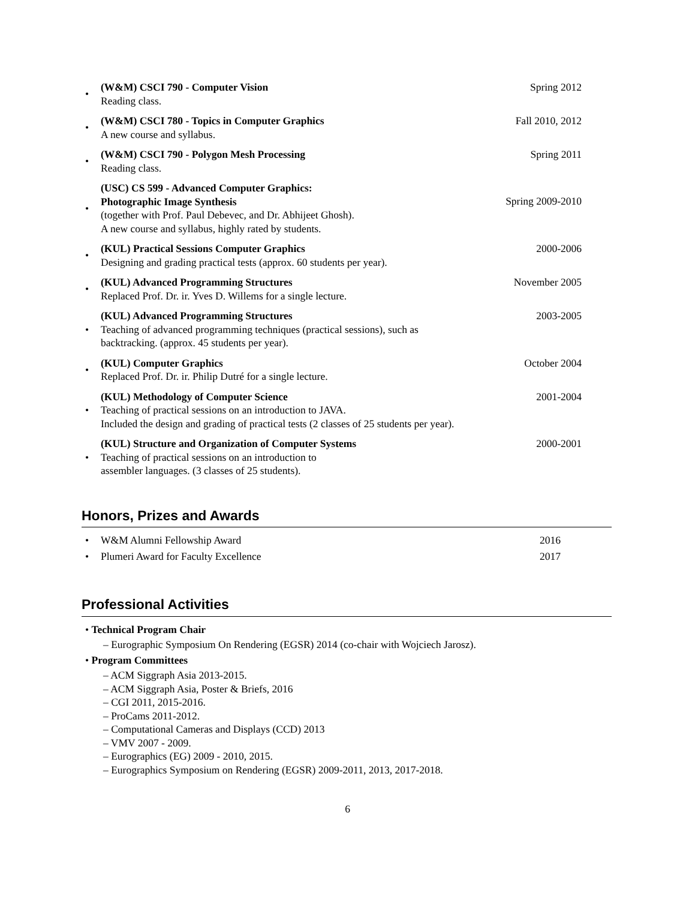•
(W&M) CSCI 790 - Computer Vision
Reading class.
Spring 2012
•
(W&M) CSCI 780 - Topics in Computer Graphics
A new course and syllabus.
Fall 2010, 2012
•
(W&M) CSCI 790 - Polygon Mesh Processing
Reading class.
Spring 2011
•
(USC) CS 599 - Advanced Computer Graphics:
Photographic Image Synthesis
(together with Prof. Paul Debevec, and Dr. Abhijeet Ghosh).
A new course and syllabus, highly rated by students.
Spring 2009-2010
•
(KUL) Practical Sessions Computer Graphics
Designing and grading practical tests (approx. 60 students per year).
2000-2006
•
(KUL) Advanced Programming Structures
Replaced Prof. Dr. ir. Yves D. Willems for a single lecture.
November 2005
•
(KUL) Advanced Programming Structures
Teaching of advanced programming techniques (practical sessions), such as
backtracking. (approx. 45 students per year).
2003-2005
•
(KUL) Computer Graphics
Replaced Prof. Dr. ir. Philip Dutré for a single lecture.
October 2004
•
(KUL) Methodology of Computer Science
Teaching of practical sessions on an introduction to JAVA.
Included the design and grading of practical tests (2 classes of 25 students per year).
2001-2004
•
(KUL) Structure and Organization of Computer Systems
Teaching of practical sessions on an introduction to
assembler languages. (3 classes of 25 students).
2000-2001
Honors, Prizes and Awards
• W&M Alumni Fellowship Award 2016
• Plumeri Award for Faculty Excellence
2017
Professional Activities
• Technical Program Chair
– Eurographic Symposium On Rendering (EGSR) 2014 (co-chair with Wojciech Jarosz).
• Program Committees
– ACM Siggraph Asia 2013-2015.
– ACM Siggraph Asia, Poster & Briefs, 2016
– CGI 2011, 2015-2016.
– ProCams 2011-2012.
– Computational Cameras and Displays (CCD) 2013
– VMV 2007 - 2009.
– Eurographics (EG) 2009 - 2010, 2015.
– Eurographics Symposium on Rendering (EGSR) 2009-2011, 2013, 2017-2018.
6